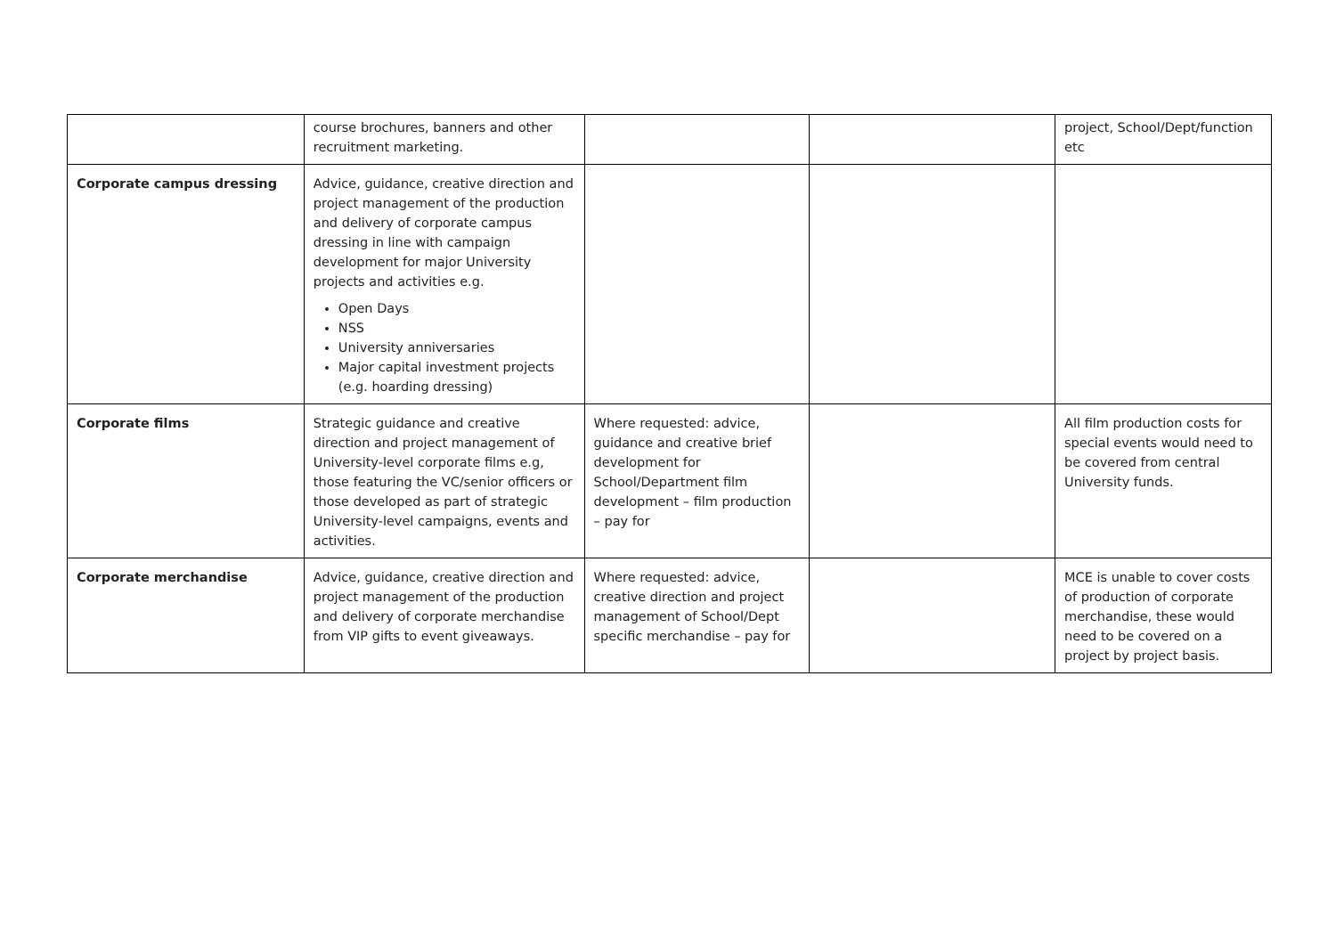| | course brochures, banners and other recruitment marketing. | | | project, School/Dept/function etc |
| Corporate campus dressing | Advice, guidance, creative direction and project management of the production and delivery of corporate campus dressing in line with campaign development for major University projects and activities e.g. Open Days NSS University anniversaries Major capital investment projects (e.g. hoarding dressing) | | | |
| Corporate films | Strategic guidance and creative direction and project management of University-level corporate films e.g, those featuring the VC/senior officers or those developed as part of strategic University-level campaigns, events and activities. | Where requested: advice, guidance and creative brief development for School/Department film development – film production – pay for | | All film production costs for special events would need to be covered from central University funds. |
| Corporate merchandise | Advice, guidance, creative direction and project management of the production and delivery of corporate merchandise from VIP gifts to event giveaways. | Where requested: advice, creative direction and project management of School/Dept specific merchandise – pay for | | MCE is unable to cover costs of production of corporate merchandise, these would need to be covered on a project by project basis. |